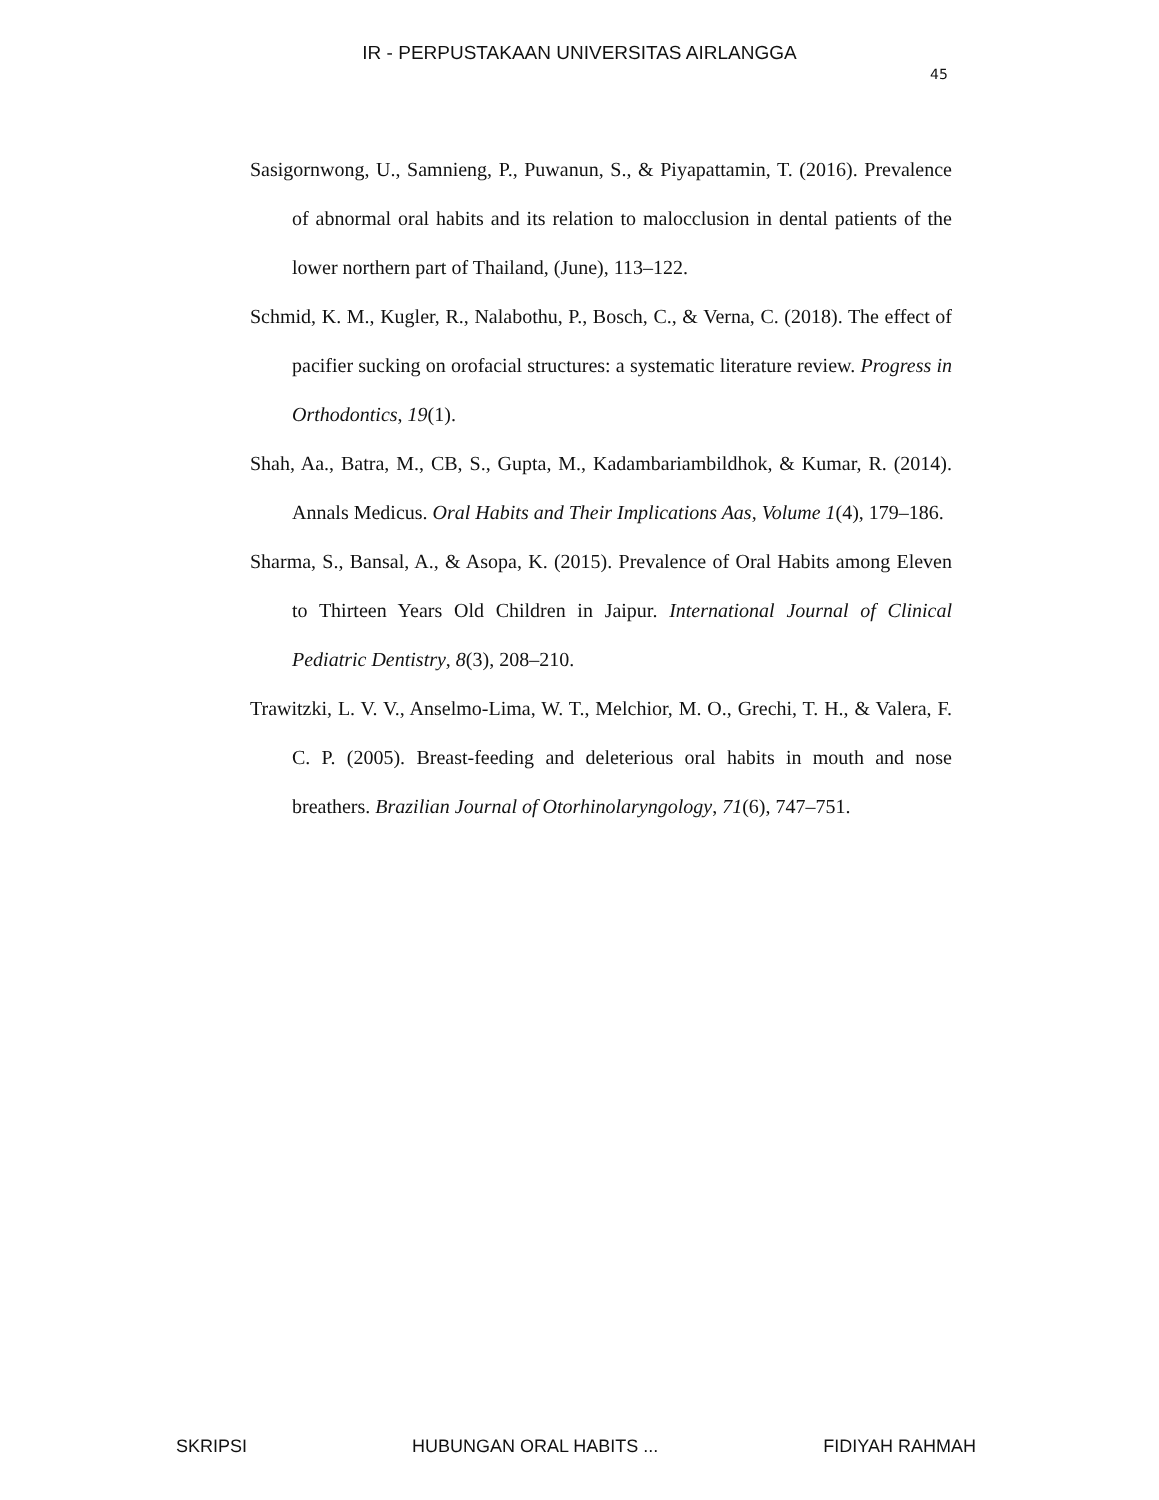IR - PERPUSTAKAAN UNIVERSITAS AIRLANGGA
45
Sasigornwong, U., Samnieng, P., Puwanun, S., & Piyapattamin, T. (2016). Prevalence of abnormal oral habits and its relation to malocclusion in dental patients of the lower northern part of Thailand, (June), 113–122.
Schmid, K. M., Kugler, R., Nalabothu, P., Bosch, C., & Verna, C. (2018). The effect of pacifier sucking on orofacial structures: a systematic literature review. Progress in Orthodontics, 19(1).
Shah, Aa., Batra, M., CB, S., Gupta, M., Kadambariambildhok, & Kumar, R. (2014). Annals Medicus. Oral Habits and Their Implications Aas, Volume 1(4), 179–186.
Sharma, S., Bansal, A., & Asopa, K. (2015). Prevalence of Oral Habits among Eleven to Thirteen Years Old Children in Jaipur. International Journal of Clinical Pediatric Dentistry, 8(3), 208–210.
Trawitzki, L. V. V., Anselmo-Lima, W. T., Melchior, M. O., Grechi, T. H., & Valera, F. C. P. (2005). Breast-feeding and deleterious oral habits in mouth and nose breathers. Brazilian Journal of Otorhinolaryngology, 71(6), 747–751.
SKRIPSI HUBUNGAN ORAL HABITS ... FIDIYAH RAHMAH